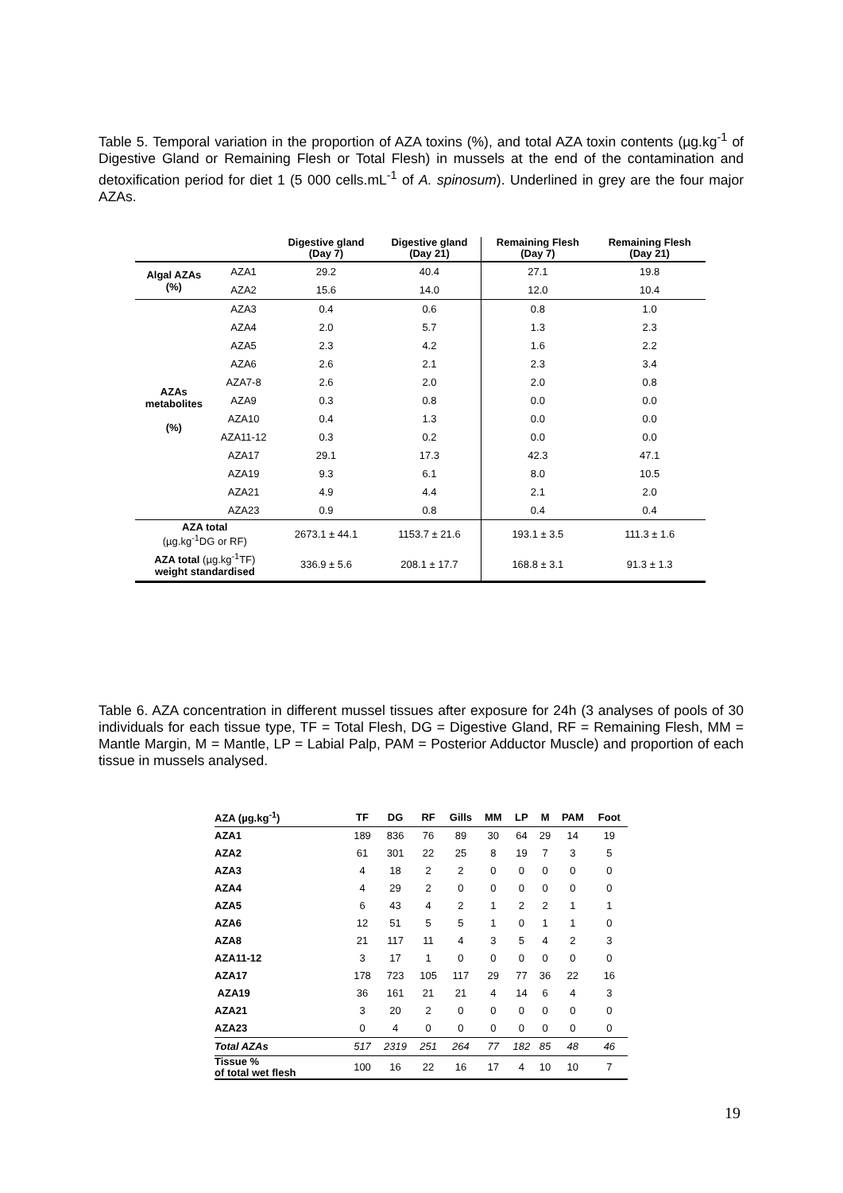Table 5. Temporal variation in the proportion of AZA toxins (%), and total AZA toxin contents (µg.kg<sup>-1</sup> of Digestive Gland or Remaining Flesh or Total Flesh) in mussels at the end of the contamination and detoxification period for diet 1 (5 000 cells.mL<sup>-1</sup> of A. spinosum). Underlined in grey are the four major AZAs.
| | | Digestive gland (Day 7) | Digestive gland (Day 21) | Remaining Flesh (Day 7) | Remaining Flesh (Day 21) |
| --- | --- | --- | --- | --- | --- |
| Algal AZAs (%) | AZA1 | 29.2 | 40.4 | 27.1 | 19.8 |
| | AZA2 | 15.6 | 14.0 | 12.0 | 10.4 |
| AZAs metabolites (%) | AZA3 | 0.4 | 0.6 | 0.8 | 1.0 |
| | AZA4 | 2.0 | 5.7 | 1.3 | 2.3 |
| | AZA5 | 2.3 | 4.2 | 1.6 | 2.2 |
| | AZA6 | 2.6 | 2.1 | 2.3 | 3.4 |
| | AZA7-8 | 2.6 | 2.0 | 2.0 | 0.8 |
| | AZA9 | 0.3 | 0.8 | 0.0 | 0.0 |
| | AZA10 | 0.4 | 1.3 | 0.0 | 0.0 |
| | AZA11-12 | 0.3 | 0.2 | 0.0 | 0.0 |
| | AZA17 | 29.1 | 17.3 | 42.3 | 47.1 |
| | AZA19 | 9.3 | 6.1 | 8.0 | 10.5 |
| | AZA21 | 4.9 | 4.4 | 2.1 | 2.0 |
| | AZA23 | 0.9 | 0.8 | 0.4 | 0.4 |
| AZA total (µg.kg<sup>-1</sup>DG or RF) | | 2673.1 ± 44.1 | 1153.7 ± 21.6 | 193.1 ± 3.5 | 111.3 ± 1.6 |
| AZA total (µg.kg<sup>-1</sup>TF) weight standardised | | 336.9 ± 5.6 | 208.1 ± 17.7 | 168.8 ± 3.1 | 91.3 ± 1.3 |
Table 6. AZA concentration in different mussel tissues after exposure for 24h (3 analyses of pools of 30 individuals for each tissue type, TF = Total Flesh, DG = Digestive Gland, RF = Remaining Flesh, MM = Mantle Margin, M = Mantle, LP = Labial Palp, PAM = Posterior Adductor Muscle) and proportion of each tissue in mussels analysed.
| AZA (µg.kg<sup>-1</sup>) | TF | DG | RF | Gills | MM | LP | M | PAM | Foot |
| --- | --- | --- | --- | --- | --- | --- | --- | --- | --- |
| AZA1 | 189 | 836 | 76 | 89 | 30 | 64 | 29 | 14 | 19 |
| AZA2 | 61 | 301 | 22 | 25 | 8 | 19 | 7 | 3 | 5 |
| AZA3 | 4 | 18 | 2 | 2 | 0 | 0 | 0 | 0 | 0 |
| AZA4 | 4 | 29 | 2 | 0 | 0 | 0 | 0 | 0 | 0 |
| AZA5 | 6 | 43 | 4 | 2 | 1 | 2 | 2 | 1 | 1 |
| AZA6 | 12 | 51 | 5 | 5 | 1 | 0 | 1 | 1 | 0 |
| AZA8 | 21 | 117 | 11 | 4 | 3 | 5 | 4 | 2 | 3 |
| AZA11-12 | 3 | 17 | 1 | 0 | 0 | 0 | 0 | 0 | 0 |
| AZA17 | 178 | 723 | 105 | 117 | 29 | 77 | 36 | 22 | 16 |
| AZA19 | 36 | 161 | 21 | 21 | 4 | 14 | 6 | 4 | 3 |
| AZA21 | 3 | 20 | 2 | 0 | 0 | 0 | 0 | 0 | 0 |
| AZA23 | 0 | 4 | 0 | 0 | 0 | 0 | 0 | 0 | 0 |
| Total AZAs | 517 | 2319 | 251 | 264 | 77 | 182 | 85 | 48 | 46 |
| Tissue % of total wet flesh | 100 | 16 | 22 | 16 | 17 | 4 | 10 | 10 | 7 |
19